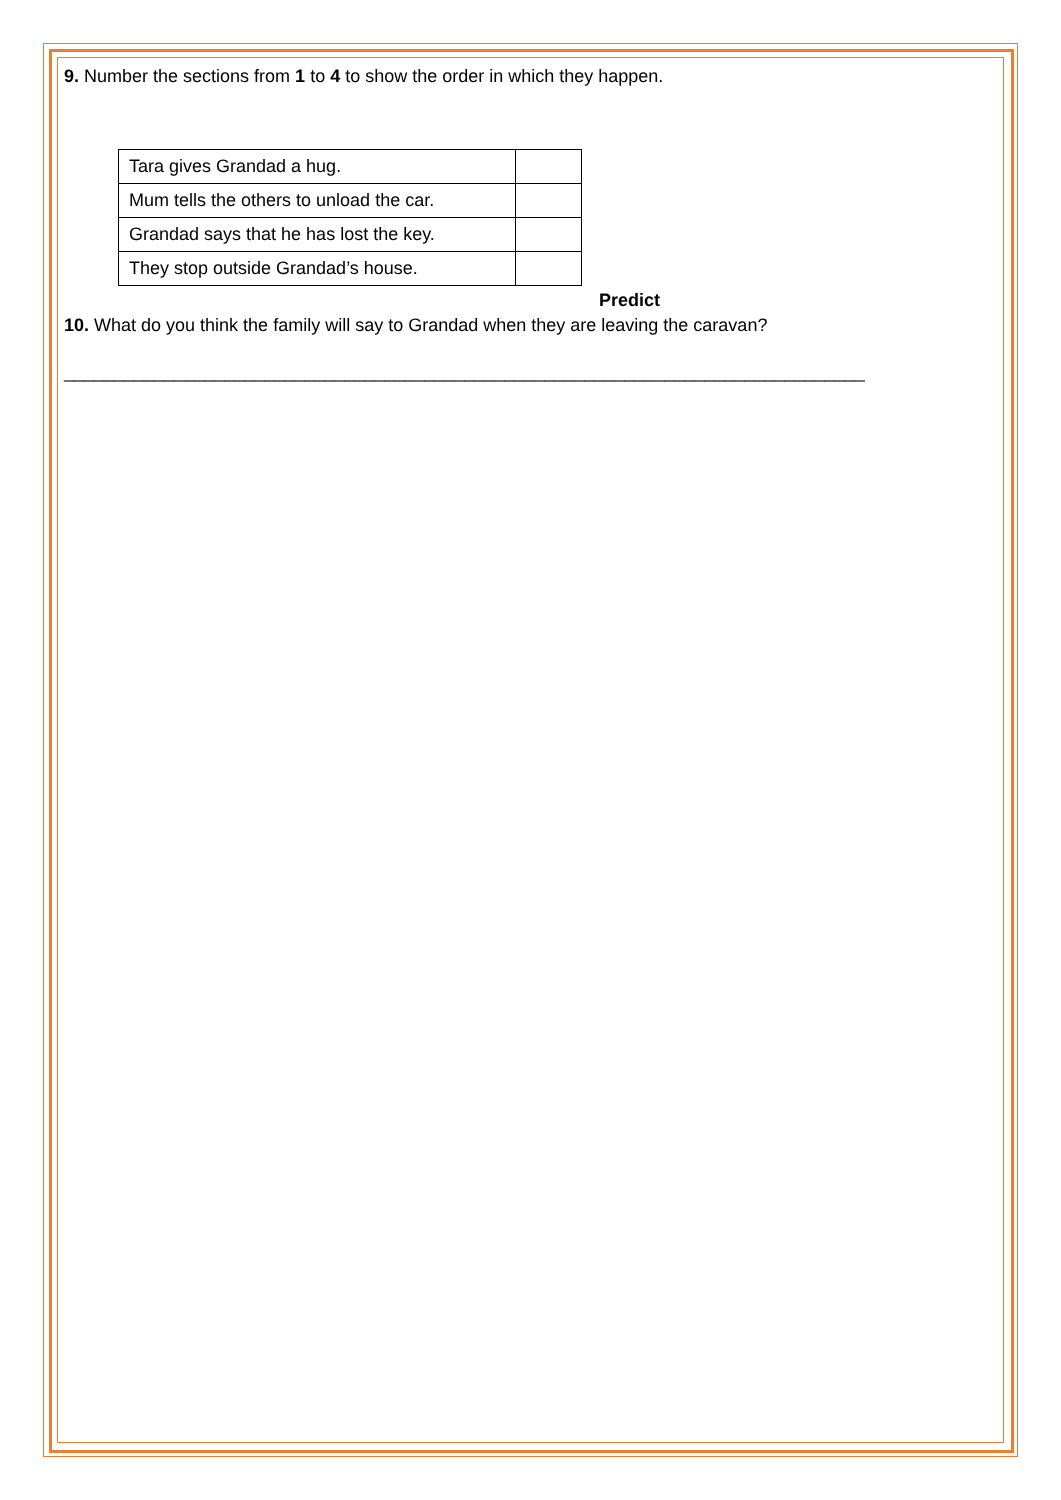9. Number the sections from 1 to 4 to show the order in which they happen.
| Tara gives Grandad a hug. | |
| Mum tells the others to unload the car. | |
| Grandad says that he has lost the key. | |
| They stop outside Grandad’s house. | |
Predict
10. What do you think the family will say to Grandad when they are leaving the caravan?
________________________________________________________________________________